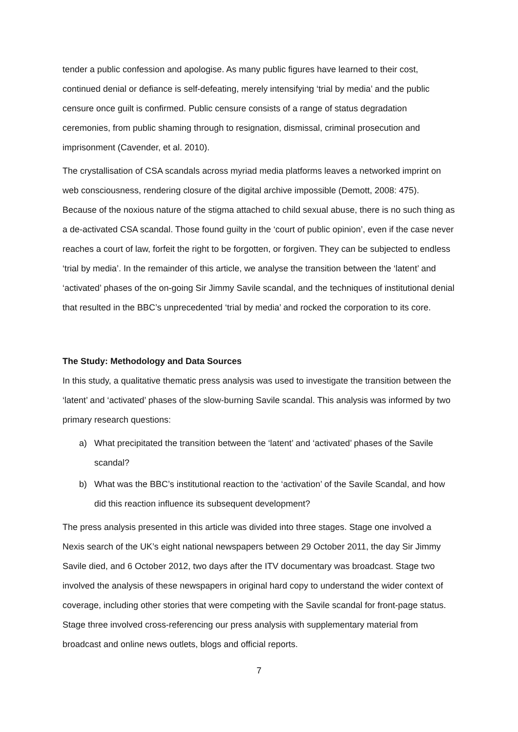tender a public confession and apologise. As many public figures have learned to their cost, continued denial or defiance is self-defeating, merely intensifying ‘trial by media’ and the public censure once guilt is confirmed. Public censure consists of a range of status degradation ceremonies, from public shaming through to resignation, dismissal, criminal prosecution and imprisonment (Cavender, et al. 2010).
The crystallisation of CSA scandals across myriad media platforms leaves a networked imprint on web consciousness, rendering closure of the digital archive impossible (Demott, 2008: 475). Because of the noxious nature of the stigma attached to child sexual abuse, there is no such thing as a de-activated CSA scandal. Those found guilty in the ‘court of public opinion’, even if the case never reaches a court of law, forfeit the right to be forgotten, or forgiven. They can be subjected to endless ‘trial by media’. In the remainder of this article, we analyse the transition between the ‘latent’ and ‘activated’ phases of the on-going Sir Jimmy Savile scandal, and the techniques of institutional denial that resulted in the BBC’s unprecedented ‘trial by media’ and rocked the corporation to its core.
The Study: Methodology and Data Sources
In this study, a qualitative thematic press analysis was used to investigate the transition between the ‘latent’ and ‘activated’ phases of the slow-burning Savile scandal. This analysis was informed by two primary research questions:
a) What precipitated the transition between the ‘latent’ and ‘activated’ phases of the Savile scandal?
b) What was the BBC’s institutional reaction to the ‘activation’ of the Savile Scandal, and how did this reaction influence its subsequent development?
The press analysis presented in this article was divided into three stages. Stage one involved a Nexis search of the UK’s eight national newspapers between 29 October 2011, the day Sir Jimmy Savile died, and 6 October 2012, two days after the ITV documentary was broadcast. Stage two involved the analysis of these newspapers in original hard copy to understand the wider context of coverage, including other stories that were competing with the Savile scandal for front-page status. Stage three involved cross-referencing our press analysis with supplementary material from broadcast and online news outlets, blogs and official reports.
7